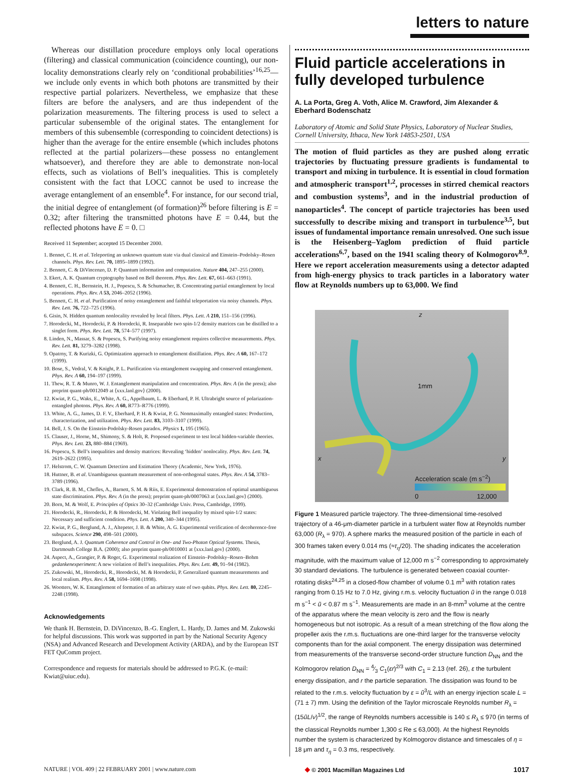letters to nature
Whereas our distillation procedure employs only local operations (filtering) and classical communication (coincidence counting), our non-locality demonstrations clearly rely on ‘conditional probabilities’<sup>16,25</sup>—we include only events in which both photons are transmitted by their respective partial polarizers. Nevertheless, we emphasize that these filters are before the analysers, and are thus independent of the polarization measurements. The filtering process is used to select a particular subensemble of the original states. The entanglement for members of this subensemble (corresponding to coincident detections) is higher than the average for the entire ensemble (which includes photons reflected at the partial polarizers—these possess no entanglement whatsoever), and therefore they are able to demonstrate non-local effects, such as violations of Bell’s inequalities. This is completely consistent with the fact that LOCC cannot be used to increase the average entanglement of an ensemble<sup>4</sup>. For instance, for our second trial, the initial degree of entanglement (of formation)<sup>26</sup> before filtering is E = 0.32; after filtering the transmitted photons have E = 0.44, but the reflected photons have E = 0. □
Received 11 September; accepted 15 December 2000.
1. Bennet, C. H. et al. Teleporting an unknown quantum state via dual classical and Einstein–Podolsky–Rosen channels. Phys. Rev. Lett. 70, 1895–1899 (1992).
2. Bennett, C. & DiVincenzo, D. P. Quantum information and computation. Nature 404, 247–255 (2000).
3. Ekert, A. K. Quantum cryptography based on Bell theorem. Phys. Rev. Lett. 67, 661–663 (1991).
4. Bennett, C. H., Bernstein, H. J., Popescu, S. & Schumacher, B. Concentrating partial entanglement by local operations. Phys. Rev. A 53, 2046–2052 (1996).
5. Bennett, C. H. et al. Purification of noisy entanglement and faithful teleportation via noisy channels. Phys. Rev. Lett. 76, 722–725 (1996).
6. Gisin, N. Hidden quantum nonlocality revealed by local filters. Phys. Lett. A 210, 151–156 (1996).
7. Horodecki, M., Horodecki, P. & Horodecki, R. Inseparable two spin-1/2 density matrices can be distilled to a singlet form. Phys. Rev. Lett. 78, 574–577 (1997).
8. Linden, N., Massar, S. & Popescu, S. Purifying noisy entanglement requires collective measurements. Phys. Rev. Lett. 81, 3279–3282 (1998).
9. Opatrny, T. & Kurizki, G. Optimization approach to entanglement distillation. Phys. Rev. A 60, 167–172 (1999).
10. Bose, S., Vedral, V. & Knight, P. L. Purification via entanglement swapping and conserved entanglement. Phys. Rev. A 60, 194–197 (1999).
11. Thew, R. T. & Munro, W. J. Entanglement manipulation and concentration. Phys. Rev. A (in the press); also preprint quant-ph/0012049 at ⟨xxx.lanl.gov⟩ (2000).
12. Kwiat, P. G., Waks, E., White, A. G., Appelbaum, L. & Eberhard, P. H. Ultrabright source of polarization-entangled photons. Phys. Rev. A 60, R773–R776 (1999).
13. White, A. G., James, D. F. V., Eberhard, P. H. & Kwiat, P. G. Nonmaximally entangled states: Production, characterization, and utilization. Phys. Rev. Lett. 83, 3103–3107 (1999).
14. Bell, J. S. On the Einstein-Podolsky-Rosen paradox. Physics 1, 195 (1965).
15. Clauser, J., Horne, M., Shimony, S. & Holt, R. Proposed experiment to test local hidden-variable theories. Phys. Rev. Lett. 23, 880–884 (1969).
16. Popescu, S. Bell’s inequalities and density matrices: Revealing ‘hidden’ nonlocality. Phys. Rev. Lett. 74, 2619–2622 (1995).
17. Helstrom, C. W. Quantum Detection and Estimation Theory (Academic, New York, 1976).
18. Huttner, B. et al. Unambiguous quantum measurement of non-orthogonal states. Phys. Rev. A 54, 3783–3789 (1996).
19. Clark, R. B. M., Chefles, A., Barnett, S. M. & Riis, E. Experimental demonstration of optimal unambiguous state discrimination. Phys. Rev. A (in the press); preprint quant-ph/0007063 at ⟨xxx.lanl.gov⟩ (2000).
20. Born, M. & Wolf, E. Principles of Optics 30–32 (Cambridge Univ. Press, Cambridge, 1999).
21. Horodecki, R., Horodecki, P. & Horodecki, M. Violating Bell inequality by mixed spin-1/2 states: Necessary and sufficient condition. Phys. Lett. A 200, 340–344 (1995).
22. Kwiat, P. G., Berglund, A. J., Altepeter, J. B. & White, A. G. Experimental verification of decoherence-free subspaces. Science 290, 498–501 (2000).
23. Berglund, A. J. Quantum Coherence and Control in One- and Two-Photon Optical Systems. Thesis, Dartmouth College B.A. (2000); also preprint quant-ph/0010001 at ⟨xxx.lanl.gov⟩ (2000).
24. Aspect, A., Grangier, P. & Roger, G. Experimental realization of Einstein–Podolsky–Rosen–Bohm gedankenexperiment: A new violation of Bell’s inequalities. Phys. Rev. Lett. 49, 91–94 (1982).
25. Zukowski, M., Horodecki, R., Horodecki, M. & Horodecki, P. Generalized quantum measurements and local realism. Phys. Rev. A 58, 1694–1698 (1998).
26. Wootters, W. K. Entanglement of formation of an arbitrary state of two qubits. Phys. Rev. Lett. 80, 2245–2248 (1998).
Acknowledgements
We thank H. Bernstein, D. DiVincenzo, B.-G. Englert, L. Hardy, D. James and M. Zukowski for helpful discussions. This work was supported in part by the National Security Agency (NSA) and Advanced Research and Development Activity (ARDA), and by the European IST FET QuComm project.
Correspondence and requests for materials should be addressed to P.G.K. (e-mail: Kwiat@uiuc.edu).
Fluid particle accelerations in fully developed turbulence
A. La Porta, Greg A. Voth, Alice M. Crawford, Jim Alexander & Eberhard Bodenschatz
Laboratory of Atomic and Solid State Physics, Laboratory of Nuclear Studies, Cornell University, Ithaca, New York 14853-2501, USA
The motion of fluid particles as they are pushed along erratic trajectories by fluctuating pressure gradients is fundamental to transport and mixing in turbulence. It is essential in cloud formation and atmospheric transport<sup>1,2</sup>, processes in stirred chemical reactors and combustion systems<sup>3</sup>, and in the industrial production of nanoparticles<sup>4</sup>. The concept of particle trajectories has been used successfully to describe mixing and transport in turbulence<sup>3,5</sup>, but issues of fundamental importance remain unresolved. One such issue is the Heisenberg–Yaglom prediction of fluid particle accelerations<sup>6,7</sup>, based on the 1941 scaling theory of Kolmogorov<sup>8,9</sup>. Here we report acceleration measurements using a detector adapted from high-energy physics to track particles in a laboratory water flow at Reynolds numbers up to 63,000. We find
z
1mm
x y
Acceleration scale (m s<sup>−2</sup>)
0 12,000
Figure 1 Measured particle trajectory. The three-dimensional time-resolved trajectory of a 46-μm-diameter particle in a turbulent water flow at Reynolds number 63,000 (R<sub>λ</sub> = 970). A sphere marks the measured position of the particle in each of 300 frames taken every 0.014 ms (≈τ<sub>η</sub>/20). The shading indicates the acceleration magnitude, with the maximum value of 12,000 m s<sup>−2</sup> corresponding to approximately 30 standard deviations. The turbulence is generated between coaxial counter-rotating disks<sup>24,25</sup> in a closed-flow chamber of volume 0.1 m<sup>3</sup> with rotation rates ranging from 0.15 Hz to 7.0 Hz, giving r.m.s. velocity fluctuation ũ in the range 0.018 m s<sup>−1</sup> < ũ < 0.87 m s<sup>−1</sup>. Measurements are made in an 8-mm<sup>3</sup> volume at the centre of the apparatus where the mean velocity is zero and the flow is nearly homogeneous but not isotropic. As a result of a mean stretching of the flow along the propeller axis the r.m.s. fluctuations are one-third larger for the transverse velocity components than for the axial component. The energy dissipation was determined from measurements of the transverse second-order structure function D<sub>NN</sub> and the Kolmogorov relation D<sub>NN</sub> = 4⁄3 C<sub>1</sub>(εr)<sup>2/3</sup> with C<sub>1</sub> = 2.13 (ref. 26), ε the turbulent energy dissipation, and r the particle separation. The dissipation was found to be related to the r.m.s. velocity fluctuation by ε = ũ<sup>3</sup>/L with an energy injection scale L = (71 ± 7) mm. Using the definition of the Taylor microscale Reynolds number R<sub>λ</sub> = (15ũL/ν)<sup>1/2</sup>, the range of Reynolds numbers accessible is 140 ≤ R<sub>λ</sub> ≤ 970 (in terms of the classical Reynolds number 1,300 ≤ Re ≤ 63,000). At the highest Reynolds number the system is characterized by Kolmogorov distance and timescales of η = 18 μm and τ<sub>η</sub> = 0.3 ms, respectively.
NATURE | VOL 409 | 22 FEBRUARY 2001 | www.nature.com ⯁ © 2001 Macmillan Magazines Ltd 1017